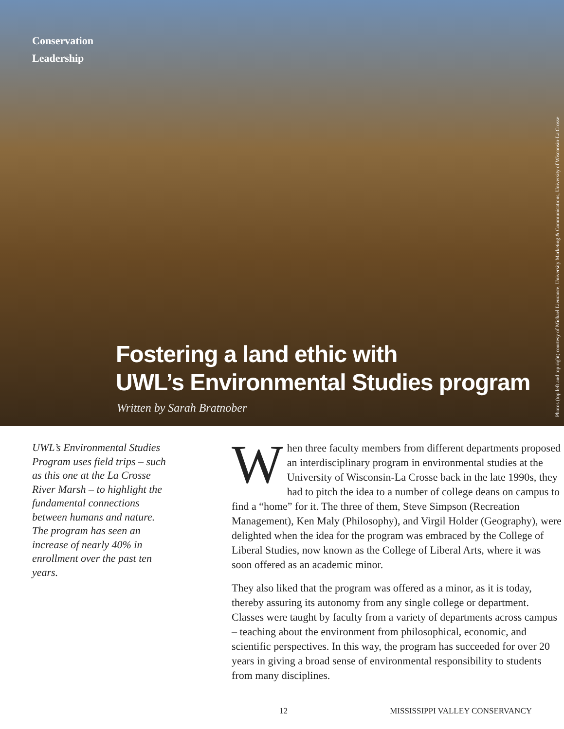Conservation
Leadership
Photos (top left and top right) courtesy of Michael Lieurance, University Marketing & Communications, University of Wisconsin-La Crosse
Fostering a land ethic with
UWL’s Environmental Studies program
Written by Sarah Bratnober
UWL’s Environmental Studies Program uses field trips – such as this one at the La Crosse River Marsh – to highlight the fundamental connections between humans and nature. The program has seen an increase of nearly 40% in enrollment over the past ten years.
When three faculty members from different departments proposed an interdisciplinary program in environmental studies at the University of Wisconsin-La Crosse back in the late 1990s, they had to pitch the idea to a number of college deans on campus to find a “home” for it. The three of them, Steve Simpson (Recreation Management), Ken Maly (Philosophy), and Virgil Holder (Geography), were delighted when the idea for the program was embraced by the College of Liberal Studies, now known as the College of Liberal Arts, where it was soon offered as an academic minor.
They also liked that the program was offered as a minor, as it is today, thereby assuring its autonomy from any single college or department. Classes were taught by faculty from a variety of departments across campus – teaching about the environment from philosophical, economic, and scientific perspectives. In this way, the program has succeeded for over 20 years in giving a broad sense of environmental responsibility to students from many disciplines.
12 MISSISSIPPI VALLEY CONSERVANCY